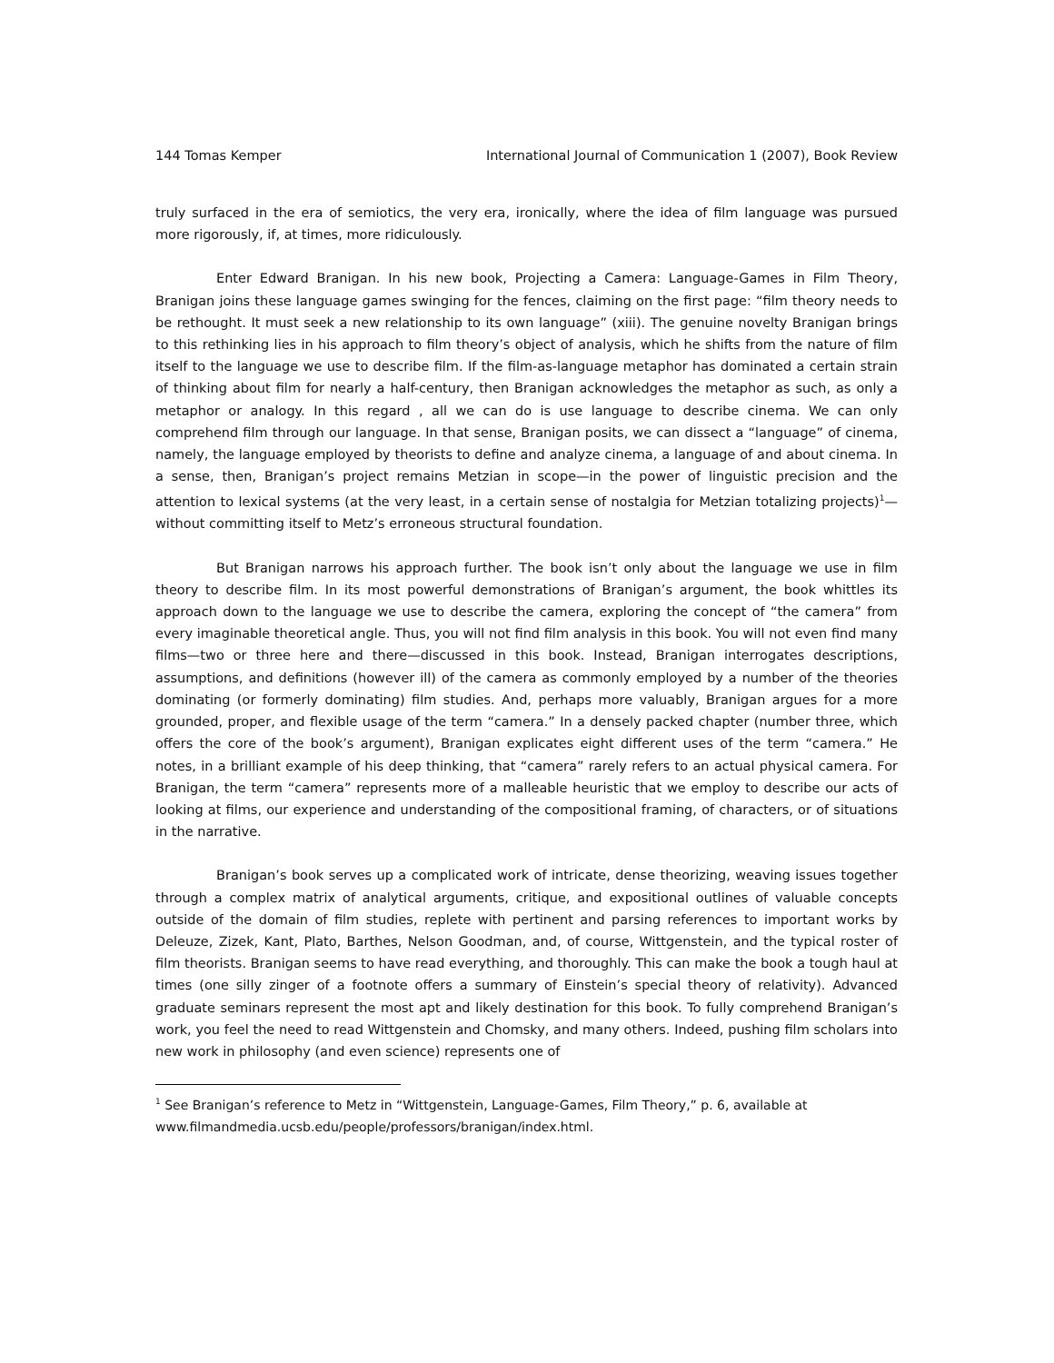144 Tomas Kemper International Journal of Communication 1 (2007), Book Review
truly surfaced in the era of semiotics, the very era, ironically, where the idea of film language was pursued more rigorously, if, at times, more ridiculously.
Enter Edward Branigan. In his new book, Projecting a Camera: Language-Games in Film Theory, Branigan joins these language games swinging for the fences, claiming on the first page: “film theory needs to be rethought. It must seek a new relationship to its own language” (xiii). The genuine novelty Branigan brings to this rethinking lies in his approach to film theory’s object of analysis, which he shifts from the nature of film itself to the language we use to describe film. If the film-as-language metaphor has dominated a certain strain of thinking about film for nearly a half-century, then Branigan acknowledges the metaphor as such, as only a metaphor or analogy. In this regard , all we can do is use language to describe cinema. We can only comprehend film through our language. In that sense, Branigan posits, we can dissect a “language” of cinema, namely, the language employed by theorists to define and analyze cinema, a language of and about cinema. In a sense, then, Branigan’s project remains Metzian in scope—in the power of linguistic precision and the attention to lexical systems (at the very least, in a certain sense of nostalgia for Metzian totalizing projects)<sup>1</sup>—without committing itself to Metz’s erroneous structural foundation.
But Branigan narrows his approach further. The book isn’t only about the language we use in film theory to describe film. In its most powerful demonstrations of Branigan’s argument, the book whittles its approach down to the language we use to describe the camera, exploring the concept of “the camera” from every imaginable theoretical angle. Thus, you will not find film analysis in this book. You will not even find many films—two or three here and there—discussed in this book. Instead, Branigan interrogates descriptions, assumptions, and definitions (however ill) of the camera as commonly employed by a number of the theories dominating (or formerly dominating) film studies. And, perhaps more valuably, Branigan argues for a more grounded, proper, and flexible usage of the term “camera.” In a densely packed chapter (number three, which offers the core of the book’s argument), Branigan explicates eight different uses of the term “camera.” He notes, in a brilliant example of his deep thinking, that “camera” rarely refers to an actual physical camera. For Branigan, the term “camera” represents more of a malleable heuristic that we employ to describe our acts of looking at films, our experience and understanding of the compositional framing, of characters, or of situations in the narrative.
Branigan’s book serves up a complicated work of intricate, dense theorizing, weaving issues together through a complex matrix of analytical arguments, critique, and expositional outlines of valuable concepts outside of the domain of film studies, replete with pertinent and parsing references to important works by Deleuze, Zizek, Kant, Plato, Barthes, Nelson Goodman, and, of course, Wittgenstein, and the typical roster of film theorists. Branigan seems to have read everything, and thoroughly. This can make the book a tough haul at times (one silly zinger of a footnote offers a summary of Einstein’s special theory of relativity). Advanced graduate seminars represent the most apt and likely destination for this book. To fully comprehend Branigan’s work, you feel the need to read Wittgenstein and Chomsky, and many others. Indeed, pushing film scholars into new work in philosophy (and even science) represents one of
<sup>1</sup> See Branigan’s reference to Metz in “Wittgenstein, Language-Games, Film Theory,” p. 6, available at www.filmandmedia.ucsb.edu/people/professors/branigan/index.html.